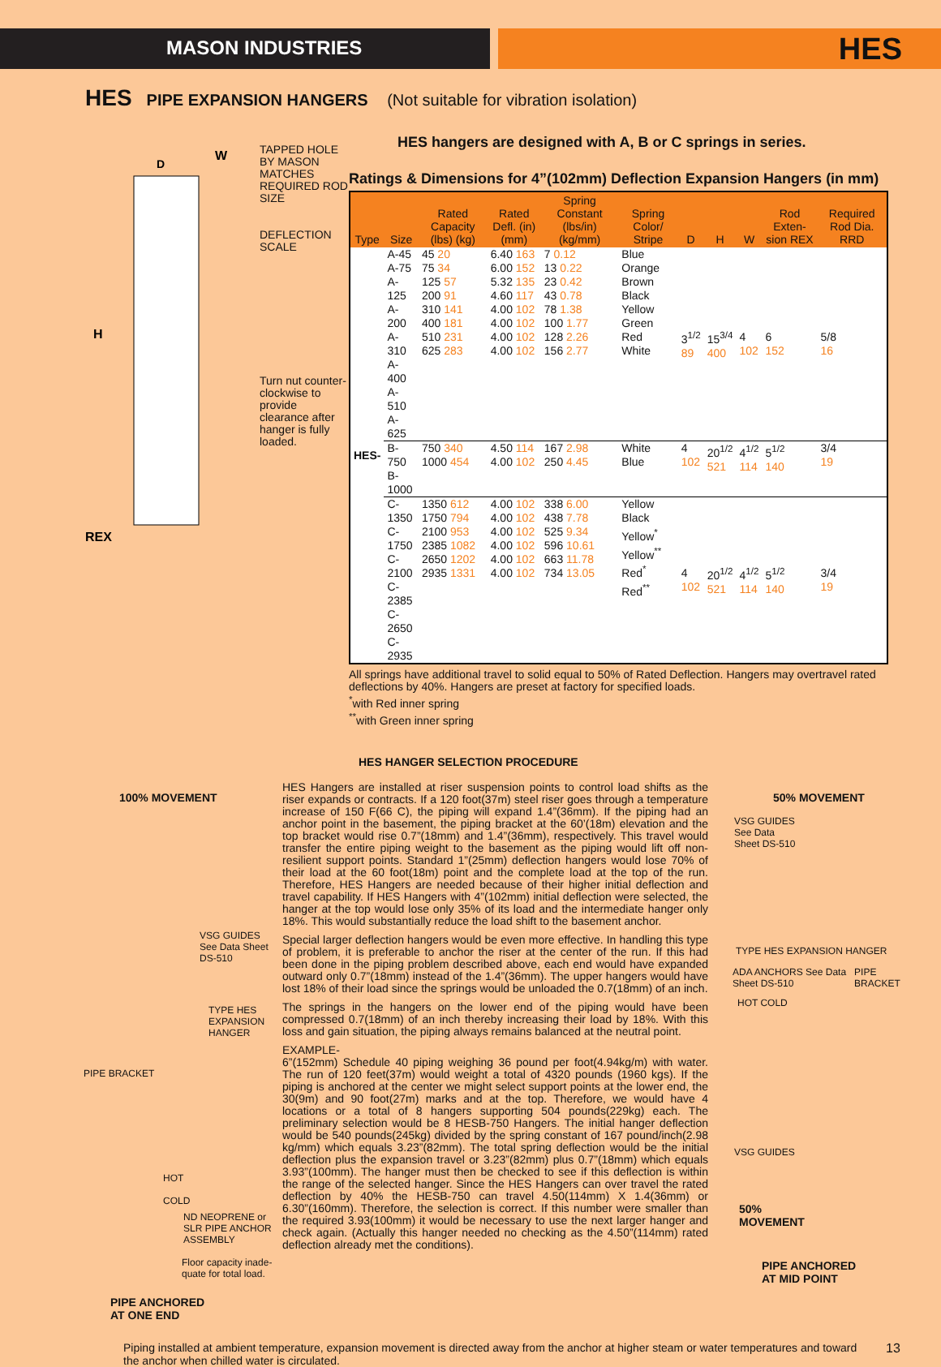MASON INDUSTRIES
HES
HES PIPE EXPANSION HANGERS (Not suitable for vibration isolation)
H
REX
W
D
TAPPED HOLE BY MASON MATCHES REQUIRED ROD SIZE
DEFLECTION SCALE
Turn nut counter-clockwise to provide clearance after hanger is fully loaded.
HES hangers are designed with A, B or C springs in series.
Ratings & Dimensions for 4”(102mm) Deflection Expansion Hangers (in mm)
| Type | Size | Rated Capacity (lbs) (kg) | Rated Defl. (in) (mm) | Spring Constant (lbs/in)(kg/mm) | Spring Color/ Stripe | D | H | W | Rod Exten-sion REX | Required Rod Dia. RRD |
| --- | --- | --- | --- | --- | --- | --- | --- | --- | --- | --- |
| HES- | A-45 A-75 A-125 A-200 A-310 A-400 A-510 A-625 | 45 20 75 34 125 57 200 91 310 141 400 181 510 231 625 283 | 6.40 163 6.00 152 5.32 135 4.60 117 4.00 102 4.00 102 4.00 102 4.00 102 | 7 0.12 13 0.22 23 0.42 43 0.78 78 1.38 100 1.77 128 2.26 156 2.77 | Blue Orange Brown Black Yellow Green Red White | 3<sup>1/2</sup> 89 | 15<sup>3/4</sup> 400 | 4 102 | 6 152 | 5/8 16 |
| | B-750 B-1000 | 750 340 1000 454 | 4.50 114 4.00 102 | 167 2.98 250 4.45 | White Blue | 4 102 | 20<sup>1/2</sup> 521 | 4<sup>1/2</sup> 114 | 5<sup>1/2</sup> 140 | 3/4 19 |
| | C-1350 C-1750 C-2100 C-2385 C-2650 C-2935 | 1350 612 1750 794 2100 953 2385 1082 2650 1202 2935 1331 | 4.00 102 4.00 102 4.00 102 4.00 102 4.00 102 4.00 102 | 338 6.00 438 7.78 525 9.34 596 10.61 663 11.78 734 13.05 | Yellow Black Yellow<sup>*</sup> Yellow<sup>**</sup> Red<sup>*</sup> Red<sup>**</sup> | 4 102 | 20<sup>1/2</sup> 521 | 4<sup>1/2</sup> 114 | 5<sup>1/2</sup> 140 | 3/4 19 |
All springs have additional travel to solid equal to 50% of Rated Deflection. Hangers may overtravel rated deflections by 40%. Hangers are preset at factory for specified loads.
<sup>*</sup> with Red inner spring
<sup>**</sup> with Green inner spring
HES HANGER SELECTION PROCEDURE
100% MOVEMENT
VSG GUIDES See Data Sheet DS-510
TYPE HES EXPANSION HANGER
PIPE BRACKET
HOT
COLD
ND NEOPRENE or SLR PIPE ANCHOR ASSEMBLY
Floor capacity inade-quate for total load.
PIPE ANCHORED
AT ONE END
HES Hangers are installed at riser suspension points to control load shifts as the riser expands or contracts. If a 120 foot(37m) steel riser goes through a temperature increase of 150 F(66 C), the piping will expand 1.4”(36mm). If the piping had an anchor point in the basement, the piping bracket at the 60’(18m) elevation and the top bracket would rise 0.7”(18mm) and 1.4”(36mm), respectively. This travel would transfer the entire piping weight to the basement as the piping would lift off non-resilient support points. Standard 1”(25mm) deflection hangers would lose 70% of their load at the 60 foot(18m) point and the complete load at the top of the run. Therefore, HES Hangers are needed because of their higher initial deflection and travel capability. If HES Hangers with 4”(102mm) initial deflection were selected, the hanger at the top would lose only 35% of its load and the intermediate hanger only 18%. This would substantially reduce the load shift to the basement anchor.
Special larger deflection hangers would be even more effective. In handling this type of problem, it is preferable to anchor the riser at the center of the run. If this had been done in the piping problem described above, each end would have expanded outward only 0.7”(18mm) instead of the 1.4”(36mm). The upper hangers would have lost 18% of their load since the springs would be unloaded the 0.7(18mm) of an inch.
The springs in the hangers on the lower end of the piping would have been compressed 0.7(18mm) of an inch thereby increasing their load by 18%. With this loss and gain situation, the piping always remains balanced at the neutral point.
EXAMPLE-
6”(152mm) Schedule 40 piping weighing 36 pound per foot(4.94kg/m) with water. The run of 120 feet(37m) would weight a total of 4320 pounds (1960 kgs). If the piping is anchored at the center we might select support points at the lower end, the 30(9m) and 90 foot(27m) marks and at the top. Therefore, we would have 4 locations or a total of 8 hangers supporting 504 pounds(229kg) each. The preliminary selection would be 8 HESB-750 Hangers. The initial hanger deflection would be 540 pounds(245kg) divided by the spring constant of 167 pound/inch(2.98 kg/mm) which equals 3.23”(82mm). The total spring deflection would be the initial deflection plus the expansion travel or 3.23”(82mm) plus 0.7”(18mm) which equals 3.93”(100mm). The hanger must then be checked to see if this deflection is within the range of the selected hanger. Since the HES Hangers can over travel the rated deflection by 40% the HESB-750 can travel 4.50(114mm) X 1.4(36mm) or 6.30”(160mm). Therefore, the selection is correct. If this number were smaller than the required 3.93(100mm) it would be necessary to use the next larger hanger and check again. (Actually this hanger needed no checking as the 4.50”(114mm) rated deflection already met the conditions).
50% MOVEMENT
VSG GUIDES See Data Sheet DS-510
TYPE HES EXPANSION HANGER
ADA ANCHORS See Data Sheet DS-510 PIPE BRACKET
HOT COLD
VSG GUIDES
50%
MOVEMENT
PIPE ANCHORED
AT MID POINT
Piping installed at ambient temperature, expansion movement is directed away from the anchor at higher steam or water temperatures and toward the anchor when chilled water is circulated.
13